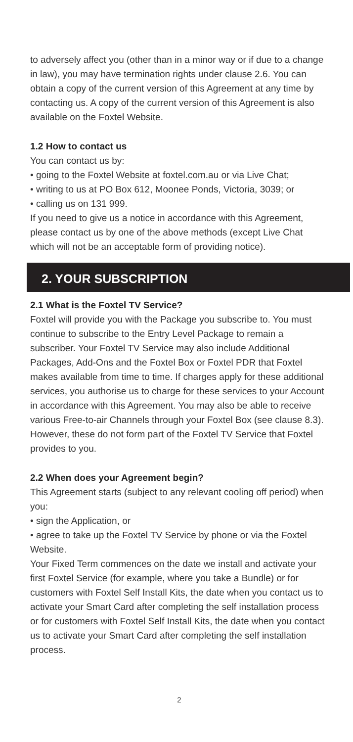to adversely affect you (other than in a minor way or if due to a change in law), you may have termination rights under clause 2.6. You can obtain a copy of the current version of this Agreement at any time by contacting us. A copy of the current version of this Agreement is also available on the Foxtel Website.
1.2 How to contact us
You can contact us by:
• going to the Foxtel Website at foxtel.com.au or via Live Chat;
• writing to us at PO Box 612, Moonee Ponds, Victoria, 3039; or
• calling us on 131 999.
If you need to give us a notice in accordance with this Agreement, please contact us by one of the above methods (except Live Chat which will not be an acceptable form of providing notice).
2. YOUR SUBSCRIPTION
2.1 What is the Foxtel TV Service?
Foxtel will provide you with the Package you subscribe to. You must continue to subscribe to the Entry Level Package to remain a subscriber. Your Foxtel TV Service may also include Additional Packages, Add-Ons and the Foxtel Box or Foxtel PDR that Foxtel makes available from time to time. If charges apply for these additional services, you authorise us to charge for these services to your Account in accordance with this Agreement. You may also be able to receive various Free-to-air Channels through your Foxtel Box (see clause 8.3). However, these do not form part of the Foxtel TV Service that Foxtel provides to you.
2.2 When does your Agreement begin?
This Agreement starts (subject to any relevant cooling off period) when you:
• sign the Application, or
• agree to take up the Foxtel TV Service by phone or via the Foxtel Website.
Your Fixed Term commences on the date we install and activate your first Foxtel Service (for example, where you take a Bundle) or for customers with Foxtel Self Install Kits, the date when you contact us to activate your Smart Card after completing the self installation process or for customers with Foxtel Self Install Kits, the date when you contact us to activate your Smart Card after completing the self installation process.
2